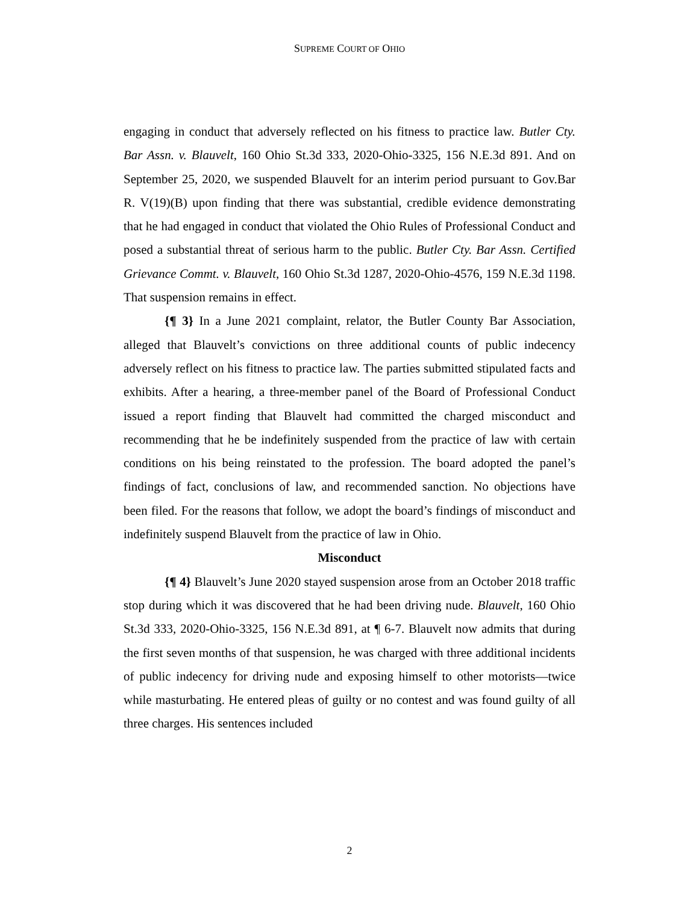SUPREME COURT OF OHIO
engaging in conduct that adversely reflected on his fitness to practice law. Butler Cty. Bar Assn. v. Blauvelt, 160 Ohio St.3d 333, 2020-Ohio-3325, 156 N.E.3d 891. And on September 25, 2020, we suspended Blauvelt for an interim period pursuant to Gov.Bar R. V(19)(B) upon finding that there was substantial, credible evidence demonstrating that he had engaged in conduct that violated the Ohio Rules of Professional Conduct and posed a substantial threat of serious harm to the public. Butler Cty. Bar Assn. Certified Grievance Commt. v. Blauvelt, 160 Ohio St.3d 1287, 2020-Ohio-4576, 159 N.E.3d 1198. That suspension remains in effect.
{¶ 3} In a June 2021 complaint, relator, the Butler County Bar Association, alleged that Blauvelt’s convictions on three additional counts of public indecency adversely reflect on his fitness to practice law. The parties submitted stipulated facts and exhibits. After a hearing, a three-member panel of the Board of Professional Conduct issued a report finding that Blauvelt had committed the charged misconduct and recommending that he be indefinitely suspended from the practice of law with certain conditions on his being reinstated to the profession. The board adopted the panel’s findings of fact, conclusions of law, and recommended sanction. No objections have been filed. For the reasons that follow, we adopt the board’s findings of misconduct and indefinitely suspend Blauvelt from the practice of law in Ohio.
Misconduct
{¶ 4} Blauvelt’s June 2020 stayed suspension arose from an October 2018 traffic stop during which it was discovered that he had been driving nude. Blauvelt, 160 Ohio St.3d 333, 2020-Ohio-3325, 156 N.E.3d 891, at ¶ 6-7. Blauvelt now admits that during the first seven months of that suspension, he was charged with three additional incidents of public indecency for driving nude and exposing himself to other motorists—twice while masturbating. He entered pleas of guilty or no contest and was found guilty of all three charges. His sentences included
2